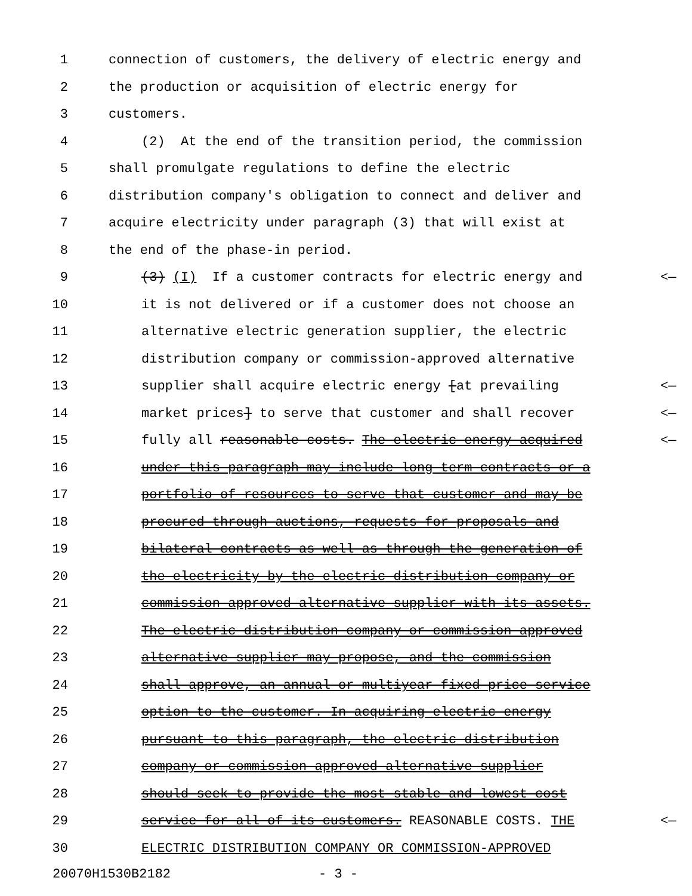1 connection of customers, the delivery of electric energy and
2 the production or acquisition of electric energy for
3 customers.
4 (2) At the end of the transition period, the commission
5 shall promulgate regulations to define the electric
6 distribution company's obligation to connect and deliver and
7 acquire electricity under paragraph (3) that will exist at
8 the end of the phase-in period.
9 (3) (I) If a customer contracts for electric energy and <—
10 it is not delivered or if a customer does not choose an
11 alternative electric generation supplier, the electric
12 distribution company or commission-approved alternative
13 supplier shall acquire electric energy [at prevailing <—
14 market prices] to serve that customer and shall recover <—
15 fully all reasonable costs. The electric energy acquired <—
16 under this paragraph may include long-term contracts or a
17 portfolio of resources to serve that customer and may be
18 procured through auctions, requests for proposals and
19 bilateral contracts as well as through the generation of
20 the electricity by the electric distribution company or
21 commission-approved alternative supplier with its assets.
22 The electric distribution company or commission-approved
23 alternative supplier may propose, and the commission
24 shall approve, an annual or multiyear fixed price service
25 option to the customer. In acquiring electric energy
26 pursuant to this paragraph, the electric distribution
27 company or commission-approved alternative supplier
28 should seek to provide the most stable and lowest cost
29 service for all of its customers. REASONABLE COSTS. THE <—
30 ELECTRIC DISTRIBUTION COMPANY OR COMMISSION-APPROVED
20070H1530B2182 - 3 -